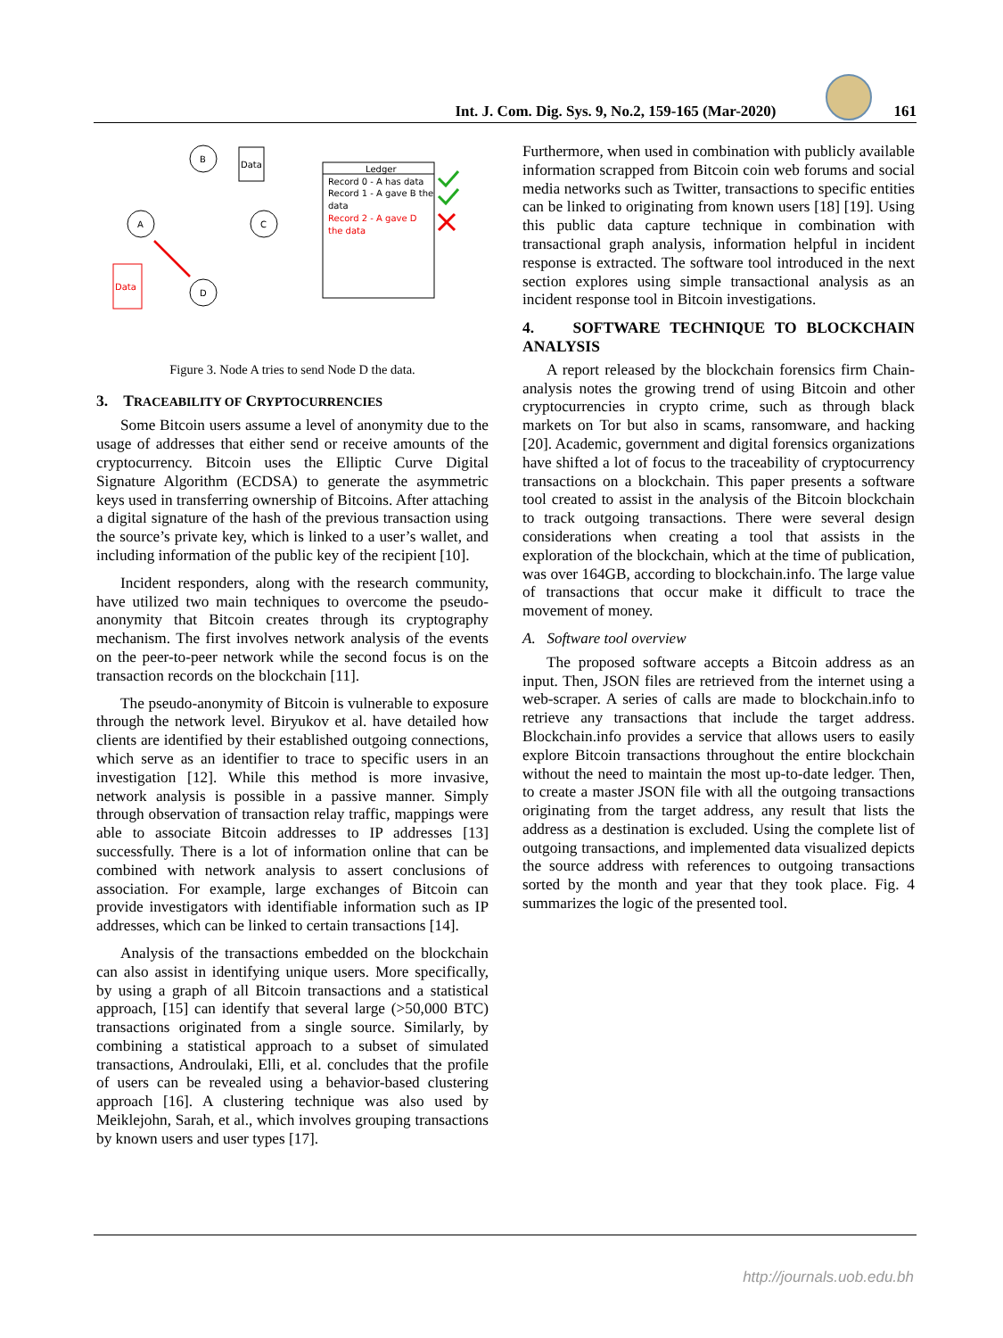Int. J. Com. Dig. Sys. 9, No.2, 159-165 (Mar-2020) 161
B
Data
A
C
D
Data
Ledger
Record 0 - A has data
Record 1 - A gave B the
data
Record 2 - A gave D
the data
Figure 3. Node A tries to send Node D the data.
3. TRACEABILITY OF CRYPTOCURRENCIES
Some Bitcoin users assume a level of anonymity due to the usage of addresses that either send or receive amounts of the cryptocurrency. Bitcoin uses the Elliptic Curve Digital Signature Algorithm (ECDSA) to generate the asymmetric keys used in transferring ownership of Bitcoins. After attaching a digital signature of the hash of the previous transaction using the source’s private key, which is linked to a user’s wallet, and including information of the public key of the recipient [10].
Incident responders, along with the research community, have utilized two main techniques to overcome the pseudo-anonymity that Bitcoin creates through its cryptography mechanism. The first involves network analysis of the events on the peer-to-peer network while the second focus is on the transaction records on the blockchain [11].
The pseudo-anonymity of Bitcoin is vulnerable to exposure through the network level. Biryukov et al. have detailed how clients are identified by their established outgoing connections, which serve as an identifier to trace to specific users in an investigation [12]. While this method is more invasive, network analysis is possible in a passive manner. Simply through observation of transaction relay traffic, mappings were able to associate Bitcoin addresses to IP addresses [13] successfully. There is a lot of information online that can be combined with network analysis to assert conclusions of association. For example, large exchanges of Bitcoin can provide investigators with identifiable information such as IP addresses, which can be linked to certain transactions [14].
Analysis of the transactions embedded on the blockchain can also assist in identifying unique users. More specifically, by using a graph of all Bitcoin transactions and a statistical approach, [15] can identify that several large (>50,000 BTC) transactions originated from a single source. Similarly, by combining a statistical approach to a subset of simulated transactions, Androulaki, Elli, et al. concludes that the profile of users can be revealed using a behavior-based clustering approach [16]. A clustering technique was also used by Meiklejohn, Sarah, et al., which involves grouping transactions by known users and user types [17].
Furthermore, when used in combination with publicly available information scrapped from Bitcoin coin web forums and social media networks such as Twitter, transactions to specific entities can be linked to originating from known users [18] [19]. Using this public data capture technique in combination with transactional graph analysis, information helpful in incident response is extracted. The software tool introduced in the next section explores using simple transactional analysis as an incident response tool in Bitcoin investigations.
4. SOFTWARE TECHNIQUE TO BLOCKCHAIN ANALYSIS
A report released by the blockchain forensics firm Chain-analysis notes the growing trend of using Bitcoin and other cryptocurrencies in crypto crime, such as through black markets on Tor but also in scams, ransomware, and hacking [20]. Academic, government and digital forensics organizations have shifted a lot of focus to the traceability of cryptocurrency transactions on a blockchain. This paper presents a software tool created to assist in the analysis of the Bitcoin blockchain to track outgoing transactions. There were several design considerations when creating a tool that assists in the exploration of the blockchain, which at the time of publication, was over 164GB, according to blockchain.info. The large value of transactions that occur make it difficult to trace the movement of money.
A. Software tool overview
The proposed software accepts a Bitcoin address as an input. Then, JSON files are retrieved from the internet using a web-scraper. A series of calls are made to blockchain.info to retrieve any transactions that include the target address. Blockchain.info provides a service that allows users to easily explore Bitcoin transactions throughout the entire blockchain without the need to maintain the most up-to-date ledger. Then, to create a master JSON file with all the outgoing transactions originating from the target address, any result that lists the address as a destination is excluded. Using the complete list of outgoing transactions, and implemented data visualized depicts the source address with references to outgoing transactions sorted by the month and year that they took place. Fig. 4 summarizes the logic of the presented tool.
http://journals.uob.edu.bh